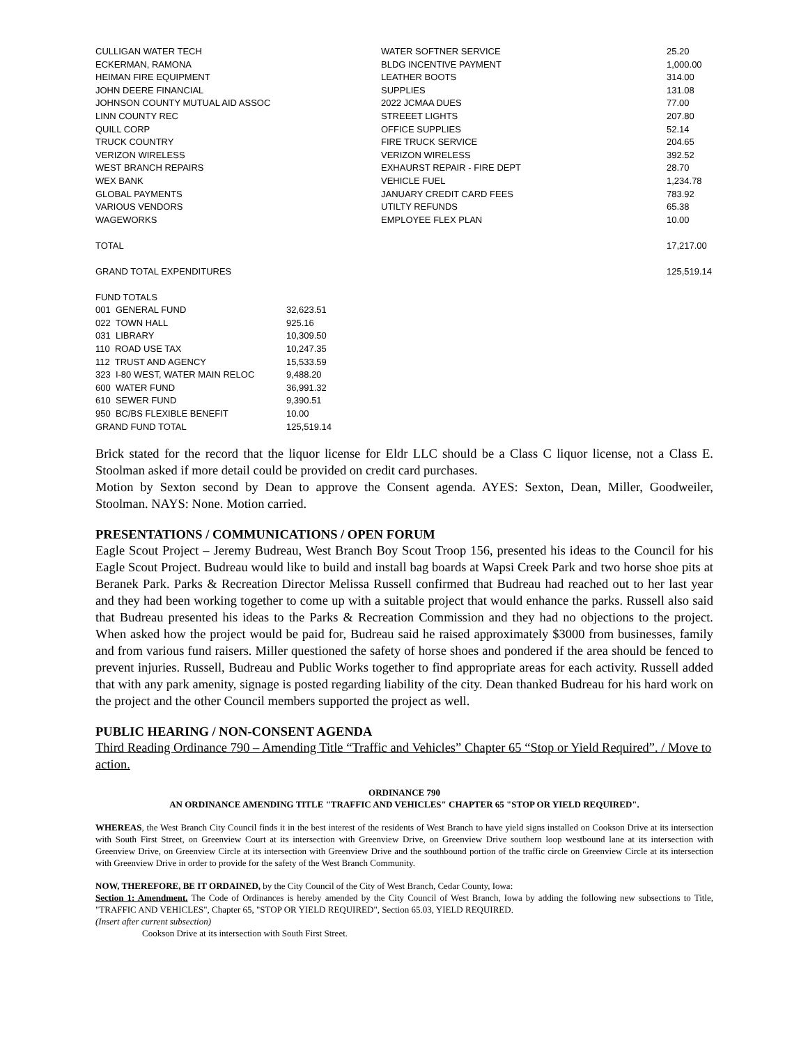| CULLIGAN WATER TECH | WATER SOFTNER SERVICE | 25.20 |
| ECKERMAN, RAMONA | BLDG INCENTIVE PAYMENT | 1,000.00 |
| HEIMAN FIRE EQUIPMENT | LEATHER BOOTS | 314.00 |
| JOHN DEERE FINANCIAL | SUPPLIES | 131.08 |
| JOHNSON COUNTY MUTUAL AID ASSOC | 2022 JCMAA DUES | 77.00 |
| LINN COUNTY REC | STREEET LIGHTS | 207.80 |
| QUILL CORP | OFFICE SUPPLIES | 52.14 |
| TRUCK COUNTRY | FIRE TRUCK SERVICE | 204.65 |
| VERIZON WIRELESS | VERIZON WIRELESS | 392.52 |
| WEST BRANCH REPAIRS | EXHAURST REPAIR - FIRE DEPT | 28.70 |
| WEX BANK | VEHICLE FUEL | 1,234.78 |
| GLOBAL PAYMENTS | JANUARY CREDIT CARD FEES | 783.92 |
| VARIOUS VENDORS | UTILTY REFUNDS | 65.38 |
| WAGEWORKS | EMPLOYEE FLEX PLAN | 10.00 |
| TOTAL | | 17,217.00 |
| GRAND TOTAL EXPENDITURES | | 125,519.14 |
| FUND TOTALS | |
| 001 GENERAL FUND | 32,623.51 |
| 022 TOWN HALL | 925.16 |
| 031 LIBRARY | 10,309.50 |
| 110 ROAD USE TAX | 10,247.35 |
| 112 TRUST AND AGENCY | 15,533.59 |
| 323 I-80 WEST, WATER MAIN RELOC | 9,488.20 |
| 600 WATER FUND | 36,991.32 |
| 610 SEWER FUND | 9,390.51 |
| 950 BC/BS FLEXIBLE BENEFIT | 10.00 |
| GRAND FUND TOTAL | 125,519.14 |
Brick stated for the record that the liquor license for Eldr LLC should be a Class C liquor license, not a Class E. Stoolman asked if more detail could be provided on credit card purchases.
Motion by Sexton second by Dean to approve the Consent agenda. AYES: Sexton, Dean, Miller, Goodweiler, Stoolman. NAYS: None. Motion carried.
PRESENTATIONS / COMMUNICATIONS / OPEN FORUM
Eagle Scout Project – Jeremy Budreau, West Branch Boy Scout Troop 156, presented his ideas to the Council for his Eagle Scout Project. Budreau would like to build and install bag boards at Wapsi Creek Park and two horse shoe pits at Beranek Park. Parks & Recreation Director Melissa Russell confirmed that Budreau had reached out to her last year and they had been working together to come up with a suitable project that would enhance the parks. Russell also said that Budreau presented his ideas to the Parks & Recreation Commission and they had no objections to the project. When asked how the project would be paid for, Budreau said he raised approximately $3000 from businesses, family and from various fund raisers. Miller questioned the safety of horse shoes and pondered if the area should be fenced to prevent injuries. Russell, Budreau and Public Works together to find appropriate areas for each activity. Russell added that with any park amenity, signage is posted regarding liability of the city. Dean thanked Budreau for his hard work on the project and the other Council members supported the project as well.
PUBLIC HEARING / NON-CONSENT AGENDA
Third Reading Ordinance 790 – Amending Title “Traffic and Vehicles” Chapter 65 “Stop or Yield Required”. / Move to action.
ORDINANCE 790
AN ORDINANCE AMENDING TITLE "TRAFFIC AND VEHICLES" CHAPTER 65 "STOP OR YIELD REQUIRED".
WHEREAS, the West Branch City Council finds it in the best interest of the residents of West Branch to have yield signs installed on Cookson Drive at its intersection with South First Street, on Greenview Court at its intersection with Greenview Drive, on Greenview Drive southern loop westbound lane at its intersection with Greenview Drive, on Greenview Circle at its intersection with Greenview Drive and the southbound portion of the traffic circle on Greenview Circle at its intersection with Greenview Drive in order to provide for the safety of the West Branch Community.
NOW, THEREFORE, BE IT ORDAINED, by the City Council of the City of West Branch, Cedar County, Iowa:
Section 1: Amendment. The Code of Ordinances is hereby amended by the City Council of West Branch, Iowa by adding the following new subsections to Title, "TRAFFIC AND VEHICLES", Chapter 65, "STOP OR YIELD REQUIRED", Section 65.03, YIELD REQUIRED.
(Insert after current subsection)
Cookson Drive at its intersection with South First Street.